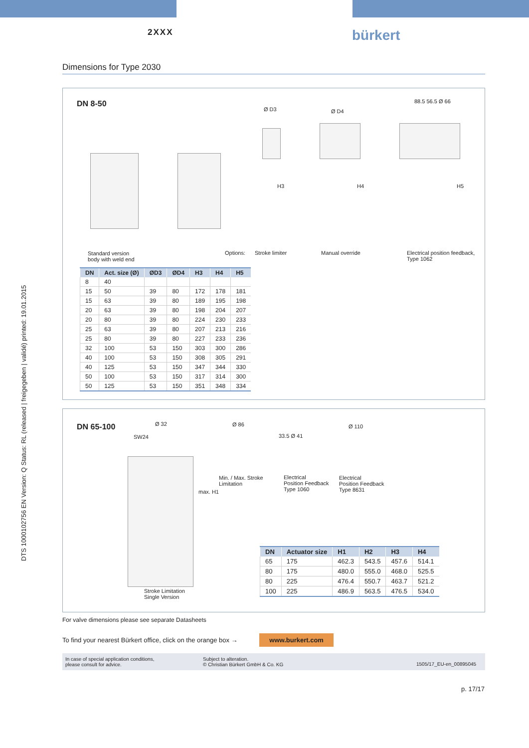DTS 1000102756 EN Version: Q Status: RL (released | freigegeben | validé) printed: 19.01.2015
2XXX
bürkert
Dimensions for Type 2030
DN 8-50
Ø D3 Ø D4
88.5 56.5 Ø 66
H3 H4 H5
Standard version
body with weld end
Options: Stroke limiter Manual override
Electrical position feedback,
Type 1062
| DN | Act. size (Ø) | ØD3 | ØD4 | H3 | H4 | H5 |
| --- | --- | --- | --- | --- | --- | --- |
| 8 | 40 | | | | | |
| 15 | 50 | 39 | 80 | 172 | 178 | 181 |
| 15 | 63 | 39 | 80 | 189 | 195 | 198 |
| 20 | 63 | 39 | 80 | 198 | 204 | 207 |
| 20 | 80 | 39 | 80 | 224 | 230 | 233 |
| 25 | 63 | 39 | 80 | 207 | 213 | 216 |
| 25 | 80 | 39 | 80 | 227 | 233 | 236 |
| 32 | 100 | 53 | 150 | 303 | 300 | 286 |
| 40 | 100 | 53 | 150 | 308 | 305 | 291 |
| 40 | 125 | 53 | 150 | 347 | 344 | 330 |
| 50 | 100 | 53 | 150 | 317 | 314 | 300 |
| 50 | 125 | 53 | 150 | 351 | 348 | 334 |
DN 65-100 Ø 32
SW24
max. H1
Stroke Limitation
Single Version
Ø 86
Min. / Max. Stroke
Limitation
33.5 Ø 41
Electrical
Position Feedback
Type 1060
Ø 110
Electrical
Position Feedback
Type 8631
| DN | Actuator size | H1 | H2 | H3 | H4 |
| --- | --- | --- | --- | --- | --- |
| 65 | 175 | 462.3 | 543.5 | 457.6 | 514.1 |
| 80 | 175 | 480.0 | 555.0 | 468.0 | 525.5 |
| 80 | 225 | 476.4 | 550.7 | 463.7 | 521.2 |
| 100 | 225 | 486.9 | 563.5 | 476.5 | 534.0 |
For valve dimensions please see separate Datasheets
To find your nearest Bürkert office, click on the orange box → www.burkert.com
In case of special application conditions,
please consult for advice.
Subject to alteration.
© Christian Bürkert GmbH & Co. KG
1505/17_EU-en_00895045
p. 17/17